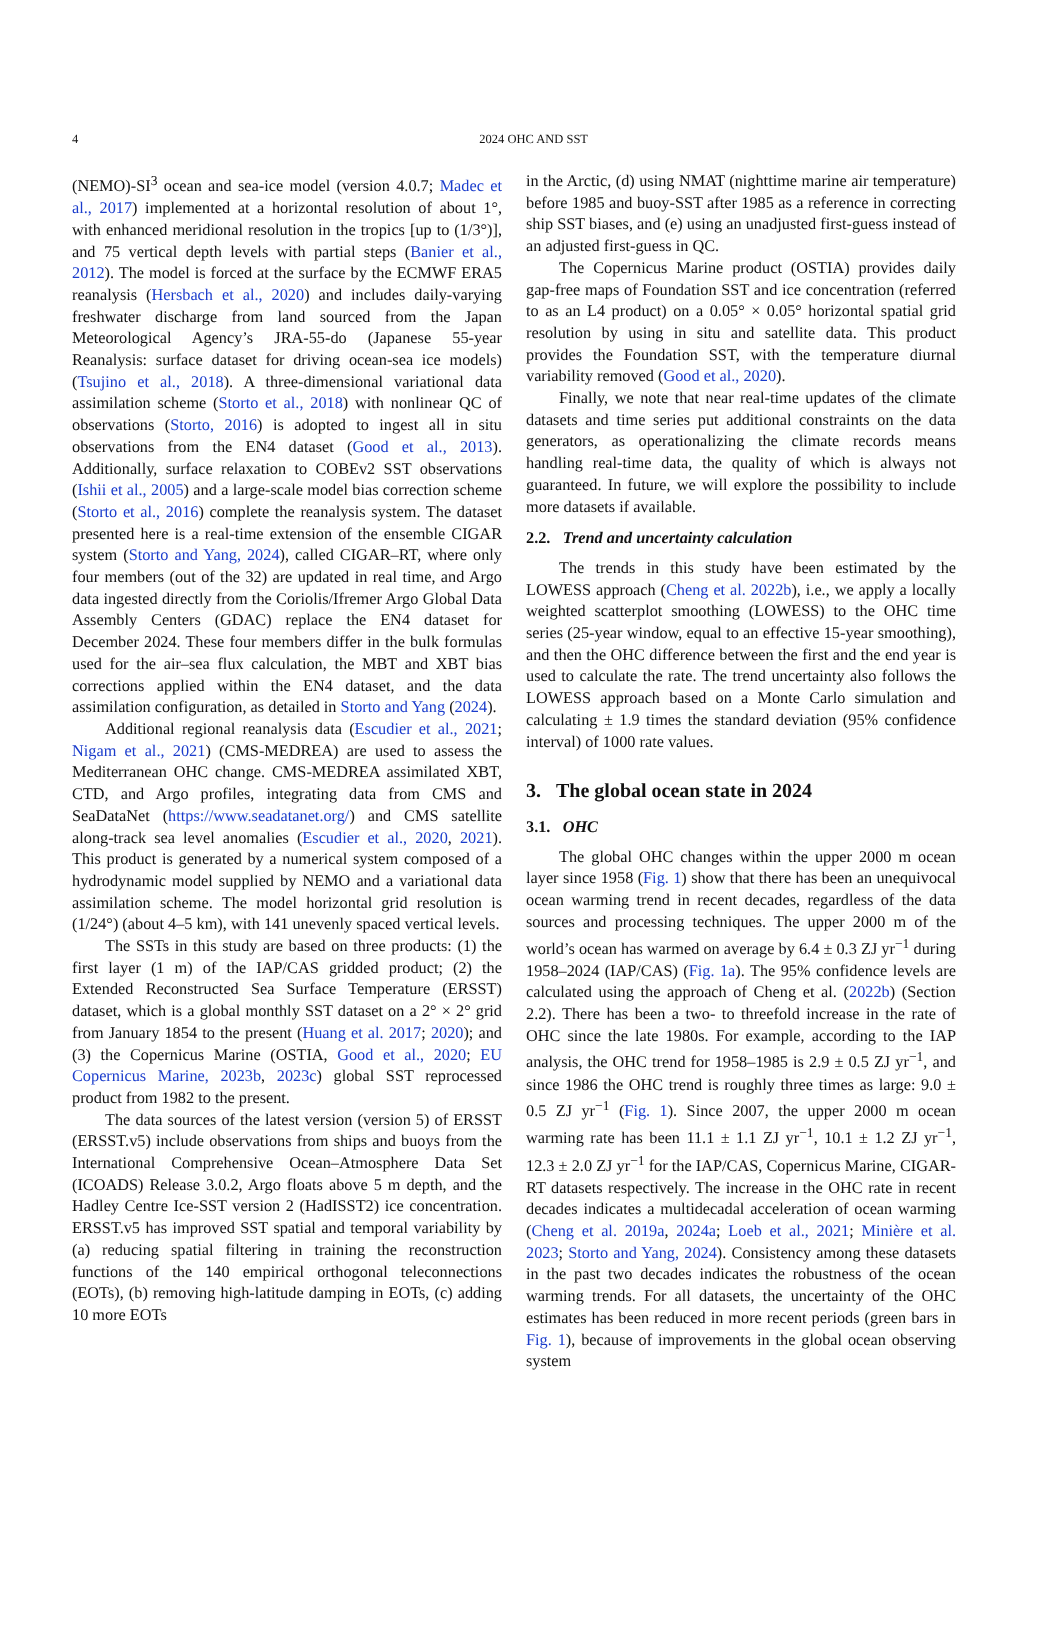4
2024 OHC AND SST
(NEMO)-SI<sup>3</sup> ocean and sea-ice model (version 4.0.7; Madec et al., 2017) implemented at a horizontal resolution of about 1°, with enhanced meridional resolution in the tropics [up to (1/3°)], and 75 vertical depth levels with partial steps (Banier et al., 2012). The model is forced at the surface by the ECMWF ERA5 reanalysis (Hersbach et al., 2020) and includes daily-varying freshwater discharge from land sourced from the Japan Meteorological Agency’s JRA-55-do (Japanese 55-year Reanalysis: surface dataset for driving ocean-sea ice models) (Tsujino et al., 2018). A three-dimensional variational data assimilation scheme (Storto et al., 2018) with nonlinear QC of observations (Storto, 2016) is adopted to ingest all in situ observations from the EN4 dataset (Good et al., 2013). Additionally, surface relaxation to COBEv2 SST observations (Ishii et al., 2005) and a large-scale model bias correction scheme (Storto et al., 2016) complete the reanalysis system. The dataset presented here is a real-time extension of the ensemble CIGAR system (Storto and Yang, 2024), called CIGAR–RT, where only four members (out of the 32) are updated in real time, and Argo data ingested directly from the Coriolis/Ifremer Argo Global Data Assembly Centers (GDAC) replace the EN4 dataset for December 2024. These four members differ in the bulk formulas used for the air–sea flux calculation, the MBT and XBT bias corrections applied within the EN4 dataset, and the data assimilation configuration, as detailed in Storto and Yang (2024).
Additional regional reanalysis data (Escudier et al., 2021; Nigam et al., 2021) (CMS-MEDREA) are used to assess the Mediterranean OHC change. CMS-MEDREA assimilated XBT, CTD, and Argo profiles, integrating data from CMS and SeaDataNet (https://www.seadatanet.org/) and CMS satellite along-track sea level anomalies (Escudier et al., 2020, 2021). This product is generated by a numerical system composed of a hydrodynamic model supplied by NEMO and a variational data assimilation scheme. The model horizontal grid resolution is (1/24°) (about 4–5 km), with 141 unevenly spaced vertical levels.
The SSTs in this study are based on three products: (1) the first layer (1 m) of the IAP/CAS gridded product; (2) the Extended Reconstructed Sea Surface Temperature (ERSST) dataset, which is a global monthly SST dataset on a 2° × 2° grid from January 1854 to the present (Huang et al. 2017; 2020); and (3) the Copernicus Marine (OSTIA, Good et al., 2020; EU Copernicus Marine, 2023b, 2023c) global SST reprocessed product from 1982 to the present.
The data sources of the latest version (version 5) of ERSST (ERSST.v5) include observations from ships and buoys from the International Comprehensive Ocean–Atmosphere Data Set (ICOADS) Release 3.0.2, Argo floats above 5 m depth, and the Hadley Centre Ice-SST version 2 (HadISST2) ice concentration. ERSST.v5 has improved SST spatial and temporal variability by (a) reducing spatial filtering in training the reconstruction functions of the 140 empirical orthogonal teleconnections (EOTs), (b) removing high-latitude damping in EOTs, (c) adding 10 more EOTs
in the Arctic, (d) using NMAT (nighttime marine air temperature) before 1985 and buoy-SST after 1985 as a reference in correcting ship SST biases, and (e) using an unadjusted first-guess instead of an adjusted first-guess in QC.
The Copernicus Marine product (OSTIA) provides daily gap-free maps of Foundation SST and ice concentration (referred to as an L4 product) on a 0.05° × 0.05° horizontal spatial grid resolution by using in situ and satellite data. This product provides the Foundation SST, with the temperature diurnal variability removed (Good et al., 2020).
Finally, we note that near real-time updates of the climate datasets and time series put additional constraints on the data generators, as operationalizing the climate records means handling real-time data, the quality of which is always not guaranteed. In future, we will explore the possibility to include more datasets if available.
2.2. Trend and uncertainty calculation
The trends in this study have been estimated by the LOWESS approach (Cheng et al. 2022b), i.e., we apply a locally weighted scatterplot smoothing (LOWESS) to the OHC time series (25-year window, equal to an effective 15-year smoothing), and then the OHC difference between the first and the end year is used to calculate the rate. The trend uncertainty also follows the LOWESS approach based on a Monte Carlo simulation and calculating ± 1.9 times the standard deviation (95% confidence interval) of 1000 rate values.
3. The global ocean state in 2024
3.1. OHC
The global OHC changes within the upper 2000 m ocean layer since 1958 (Fig. 1) show that there has been an unequivocal ocean warming trend in recent decades, regardless of the data sources and processing techniques. The upper 2000 m of the world’s ocean has warmed on average by 6.4 ± 0.3 ZJ yr<sup>−1</sup> during 1958–2024 (IAP/CAS) (Fig. 1a). The 95% confidence levels are calculated using the approach of Cheng et al. (2022b) (Section 2.2). There has been a two- to threefold increase in the rate of OHC since the late 1980s. For example, according to the IAP analysis, the OHC trend for 1958–1985 is 2.9 ± 0.5 ZJ yr<sup>−1</sup>, and since 1986 the OHC trend is roughly three times as large: 9.0 ± 0.5 ZJ yr<sup>−1</sup> (Fig. 1). Since 2007, the upper 2000 m ocean warming rate has been 11.1 ± 1.1 ZJ yr<sup>−1</sup>, 10.1 ± 1.2 ZJ yr<sup>−1</sup>, 12.3 ± 2.0 ZJ yr<sup>−1</sup> for the IAP/CAS, Copernicus Marine, CIGAR-RT datasets respectively. The increase in the OHC rate in recent decades indicates a multidecadal acceleration of ocean warming (Cheng et al. 2019a, 2024a; Loeb et al., 2021; Minière et al. 2023; Storto and Yang, 2024). Consistency among these datasets in the past two decades indicates the robustness of the ocean warming trends. For all datasets, the uncertainty of the OHC estimates has been reduced in more recent periods (green bars in Fig. 1), because of improvements in the global ocean observing system